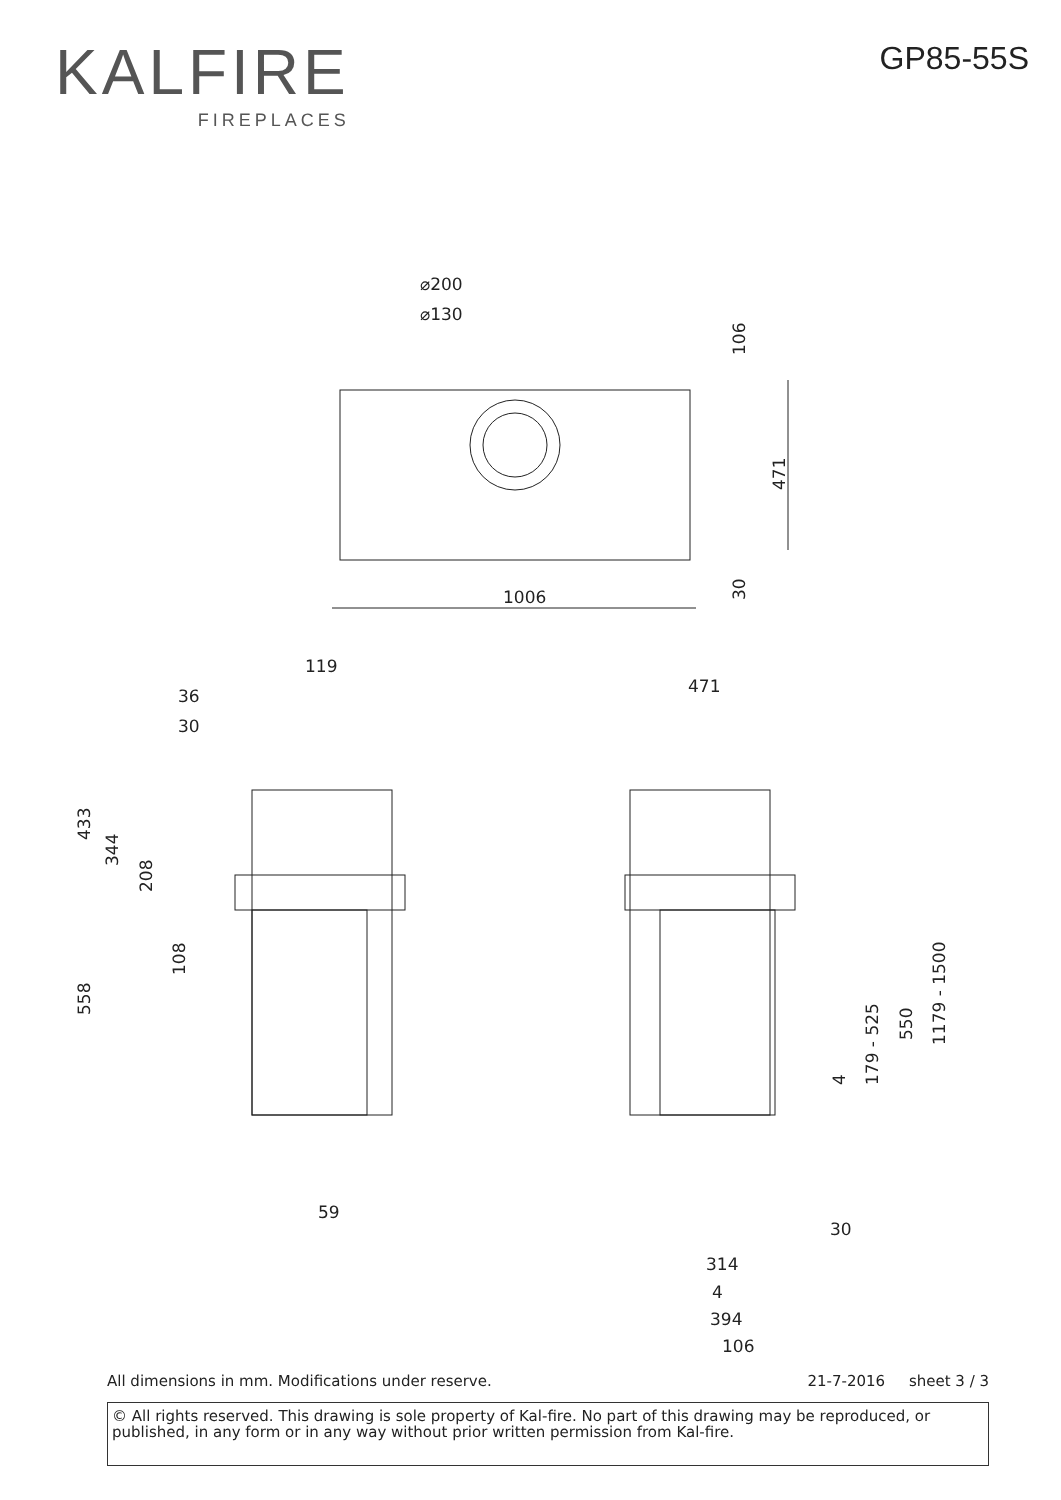KALFIRE
FIREPLACES
GP85-55S
⌀200
⌀130
106
471
1006
30
119
36
30
433
344
208
108
558
59
471
1179 - 1500
550
179 - 525
4
30
314
4
394
106
All dimensions in mm. Modifications under reserve. 21-7-2016 sheet 3 / 3
© All rights reserved. This drawing is sole property of Kal-fire. No part of this drawing may be reproduced, or published, in any form or in any way without prior written permission from Kal-fire.